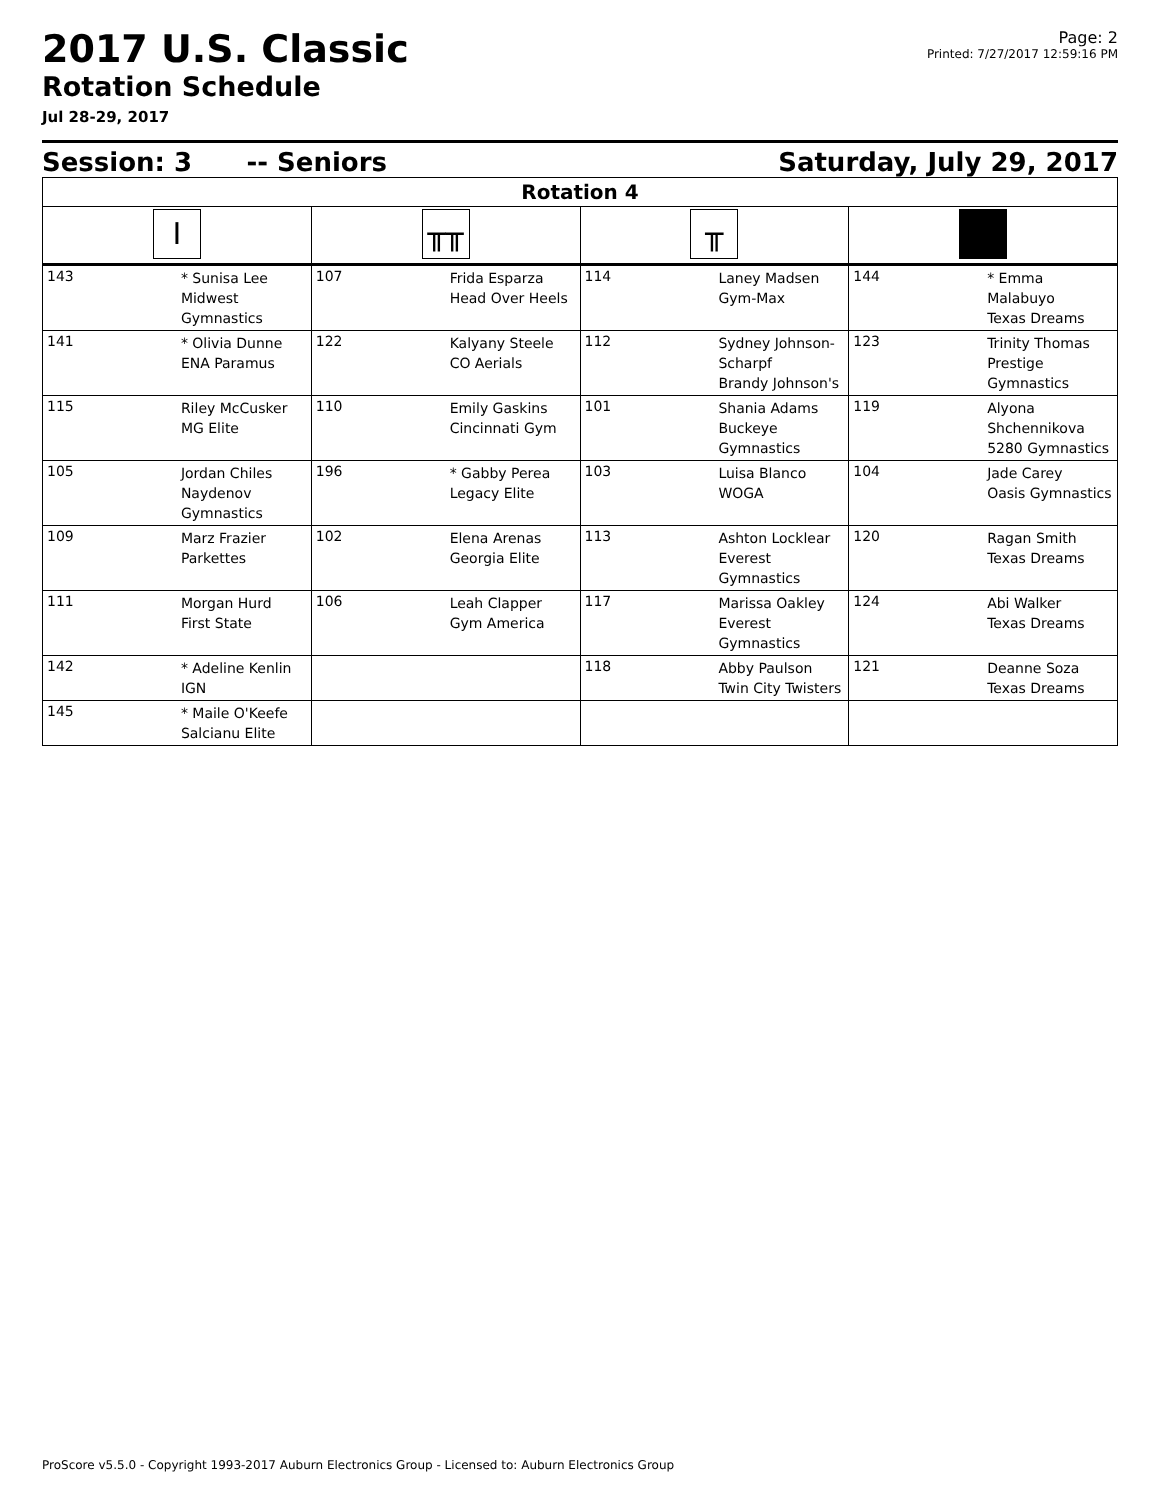2017 U.S. Classic
Rotation Schedule
Jul 28-29, 2017
Page: 2
Printed: 7/27/2017 12:59:16 PM
Session: 3 -- Seniors Saturday, July 29, 2017
| Rotation 4 | | | | | | | |
| --- | --- | --- | --- | --- | --- | --- | --- |
| I | | ╥╥ | | ╥ | | | |
| 143 | * Sunisa Lee Midwest Gymnastics | 107 | Frida Esparza Head Over Heels | 114 | Laney Madsen Gym-Max | 144 | * Emma Malabuyo Texas Dreams |
| 141 | * Olivia Dunne ENA Paramus | 122 | Kalyany Steele CO Aerials | 112 | Sydney Johnson-Scharpf Brandy Johnson's | 123 | Trinity Thomas Prestige Gymnastics |
| 115 | Riley McCusker MG Elite | 110 | Emily Gaskins Cincinnati Gym | 101 | Shania Adams Buckeye Gymnastics | 119 | Alyona Shchennikova 5280 Gymnastics |
| 105 | Jordan Chiles Naydenov Gymnastics | 196 | * Gabby Perea Legacy Elite | 103 | Luisa Blanco WOGA | 104 | Jade Carey Oasis Gymnastics |
| 109 | Marz Frazier Parkettes | 102 | Elena Arenas Georgia Elite | 113 | Ashton Locklear Everest Gymnastics | 120 | Ragan Smith Texas Dreams |
| 111 | Morgan Hurd First State | 106 | Leah Clapper Gym America | 117 | Marissa Oakley Everest Gymnastics | 124 | Abi Walker Texas Dreams |
| 142 | * Adeline Kenlin IGN | | | 118 | Abby Paulson Twin City Twisters | 121 | Deanne Soza Texas Dreams |
| 145 | * Maile O'Keefe Salcianu Elite | | | | | | |
ProScore v5.5.0 - Copyright 1993-2017 Auburn Electronics Group - Licensed to: Auburn Electronics Group